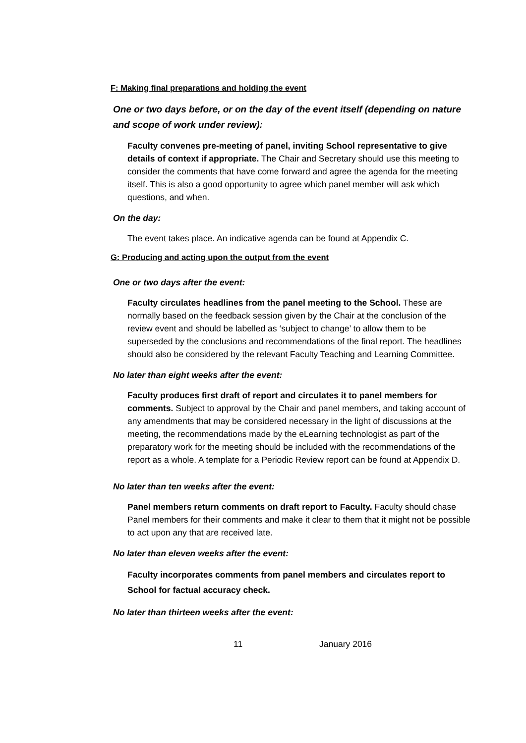F: Making final preparations and holding the event
One or two days before, or on the day of the event itself (depending on nature and scope of work under review):
Faculty convenes pre-meeting of panel, inviting School representative to give details of context if appropriate. The Chair and Secretary should use this meeting to consider the comments that have come forward and agree the agenda for the meeting itself. This is also a good opportunity to agree which panel member will ask which questions, and when.
On the day:
The event takes place. An indicative agenda can be found at Appendix C.
G: Producing and acting upon the output from the event
One or two days after the event:
Faculty circulates headlines from the panel meeting to the School. These are normally based on the feedback session given by the Chair at the conclusion of the review event and should be labelled as ‘subject to change’ to allow them to be superseded by the conclusions and recommendations of the final report. The headlines should also be considered by the relevant Faculty Teaching and Learning Committee.
No later than eight weeks after the event:
Faculty produces first draft of report and circulates it to panel members for comments. Subject to approval by the Chair and panel members, and taking account of any amendments that may be considered necessary in the light of discussions at the meeting, the recommendations made by the eLearning technologist as part of the preparatory work for the meeting should be included with the recommendations of the report as a whole. A template for a Periodic Review report can be found at Appendix D.
No later than ten weeks after the event:
Panel members return comments on draft report to Faculty. Faculty should chase Panel members for their comments and make it clear to them that it might not be possible to act upon any that are received late.
No later than eleven weeks after the event:
Faculty incorporates comments from panel members and circulates report to School for factual accuracy check.
No later than thirteen weeks after the event:
11 January 2016